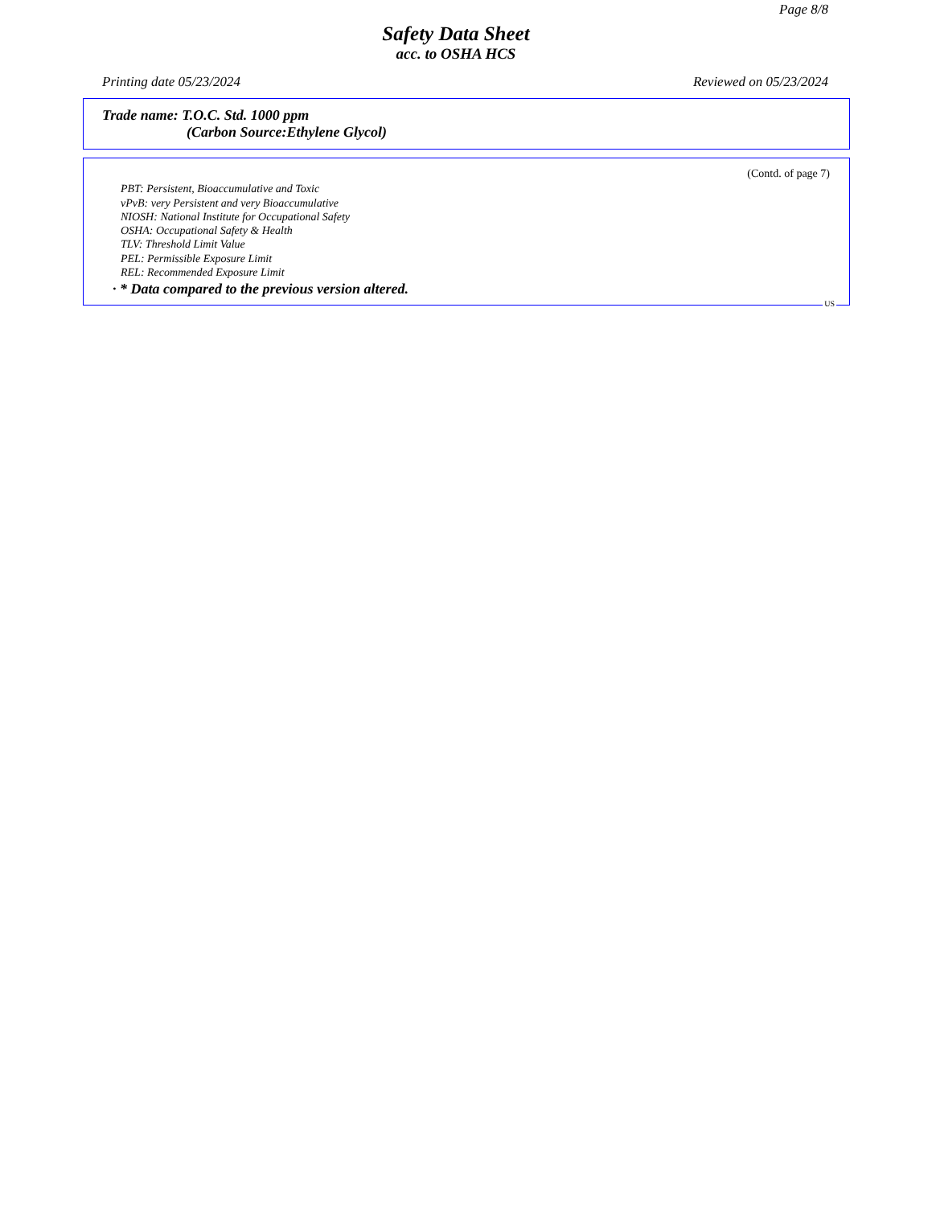Page 8/8
Safety Data Sheet
acc. to OSHA HCS
Printing date 05/23/2024 Reviewed on 05/23/2024
Trade name: T.O.C. Std. 1000 ppm
(Carbon Source:Ethylene Glycol)
(Contd. of page 7)
PBT: Persistent, Bioaccumulative and Toxic
vPvB: very Persistent and very Bioaccumulative
NIOSH: National Institute for Occupational Safety
OSHA: Occupational Safety & Health
TLV: Threshold Limit Value
PEL: Permissible Exposure Limit
REL: Recommended Exposure Limit
· * Data compared to the previous version altered.
US